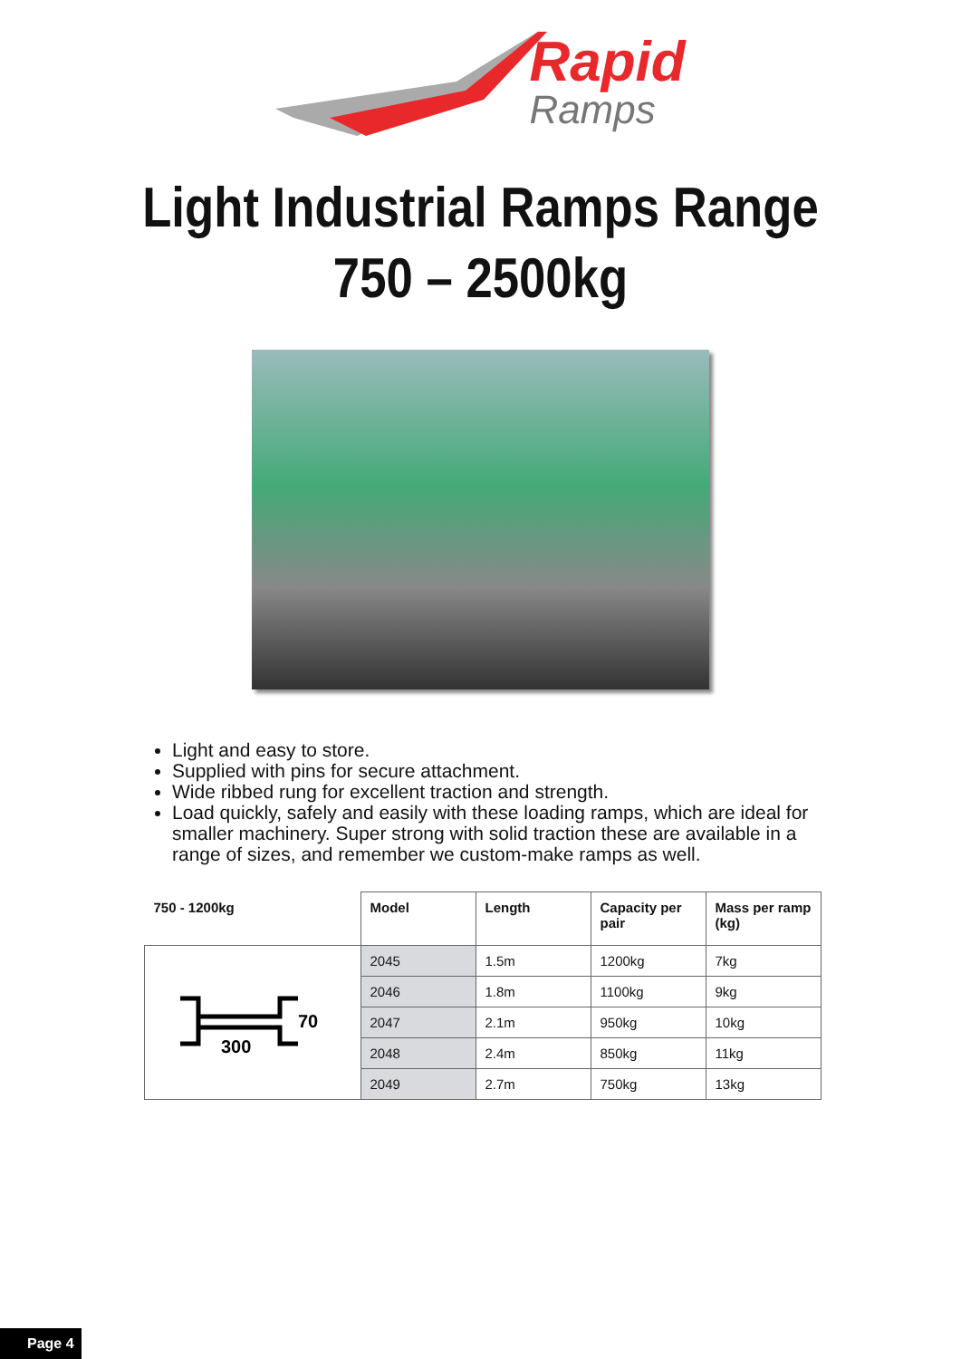Rapid
Ramps
Light Industrial Ramps Range
750 – 2500kg
Light and easy to store.
Supplied with pins for secure attachment.
Wide ribbed rung for excellent traction and strength.
Load quickly, safely and easily with these loading ramps, which are ideal for smaller machinery. Super strong with solid traction these are available in a range of sizes, and remember we custom-make ramps as well.
| 750 - 1200kg | Model | Length | Capacity per pair | Mass per ramp (kg) |
| --- | --- | --- | --- | --- |
| 300 70 | 2045 | 1.5m | 1200kg | 7kg |
| | 2046 | 1.8m | 1100kg | 9kg |
| | 2047 | 2.1m | 950kg | 10kg |
| | 2048 | 2.4m | 850kg | 11kg |
| | 2049 | 2.7m | 750kg | 13kg |
Page 4